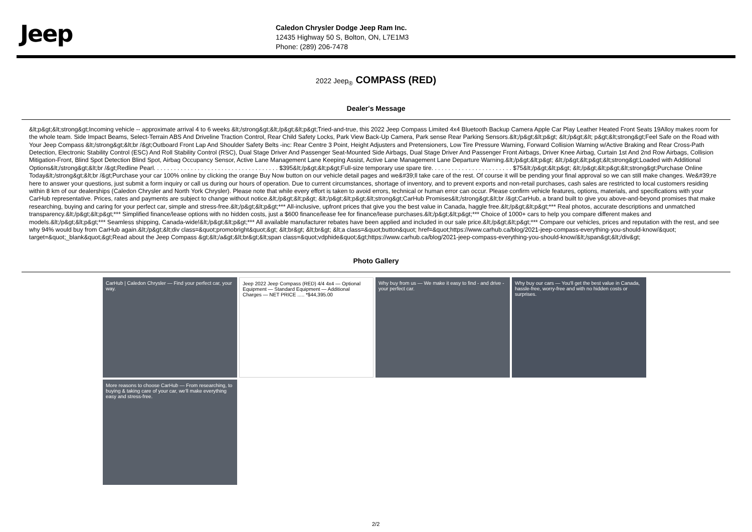Jeep
Caledon Chrysler Dodge Jeep Ram Inc.
12435 Highway 50 S, Bolton, ON, L7E1M3
Phone: (289) 206-7478
2022 Jeep<sub>®</sub> COMPASS (RED)
Dealer's Message
&lt;p&gt;&lt;strong&gt;Incoming vehicle -- approximate arrival 4 to 6 weeks &lt;/strong&gt;&lt;/p&gt;&lt;p&gt;Tried-and-true, this 2022 Jeep Compass Limited 4x4 Bluetooth Backup Camera Apple Car Play Leather Heated Front Seats 19Alloy makes room for the whole team. Side Impact Beams, Select-Terrain ABS And Driveline Traction Control, Rear Child Safety Locks, Park View Back-Up Camera, Park sense Rear Parking Sensors.&lt;/p&gt;&lt;p&gt; &lt;/p&gt;&lt; p&gt;&lt;strong&gt;Feel Safe on the Road with Your Jeep Compass &lt;/strong&gt;&lt;br /&gt;Outboard Front Lap And Shoulder Safety Belts -inc: Rear Centre 3 Point, Height Adjusters and Pretensioners, Low Tire Pressure Warning, Forward Collision Warning w/Active Braking and Rear Cross-Path Detection, Electronic Stability Control (ESC) And Roll Stability Control (RSC), Dual Stage Driver And Passenger Seat-Mounted Side Airbags, Dual Stage Driver And Passenger Front Airbags, Driver Knee Airbag, Curtain 1st And 2nd Row Airbags, Collision Mitigation-Front, Blind Spot Detection Blind Spot, Airbag Occupancy Sensor, Active Lane Management Lane Keeping Assist, Active Lane Management Lane Departure Warning.&lt;/p&gt;&lt;p&gt; &lt;/p&gt;&lt;p&gt;&lt;strong&gt;Loaded with Additional Options&lt;/strong&gt;&lt;br /&gt;Redline Pearl. . . . . . . . . . . . . . . . . . . . . . . . . . . . . . . . . . . . . $395&lt;/p&gt;&lt;p&gt;Full-size temporary use spare tire. . . . . . . . . . . . . . . . . . . . . . . . $75&lt;/p&gt;&lt;p&gt; &lt;/p&gt;&lt;p&gt;&lt;strong&gt;Purchase Online Today&lt;/strong&gt;&lt;br /&gt;Purchase your car 100% online by clicking the orange Buy Now button on our vehicle detail pages and we&#39;ll take care of the rest. Of course it will be pending your final approval so we can still make changes. We&#39;re here to answer your questions, just submit a form inquiry or call us during our hours of operation. Due to current circumstances, shortage of inventory, and to prevent exports and non-retail purchases, cash sales are restricted to local customers residing within 8 km of our dealerships (Caledon Chrysler and North York Chrysler). Please note that while every effort is taken to avoid errors, technical or human error can occur. Please confirm vehicle features, options, materials, and specifications with your CarHub representative. Prices, rates and payments are subject to change without notice.&lt;/p&gt;&lt;p&gt; &lt;/p&gt;&lt;p&gt;&lt;strong&gt;CarHub Promises&lt;/strong&gt;&lt;br /&gt;CarHub, a brand built to give you above-and-beyond promises that make researching, buying and caring for your perfect car, simple and stress-free.&lt;/p&gt;&lt;p&gt;*** All-inclusive, upfront prices that give you the best value in Canada, haggle free.&lt;/p&gt;&lt;p&gt;*** Real photos, accurate descriptions and unmatched transparency.&lt;/p&gt;&lt;p&gt;*** Simplified finance/lease options with no hidden costs, just a $600 finance/lease fee for finance/lease purchases.&lt;/p&gt;&lt;p&gt;*** Choice of 1000+ cars to help you compare different makes and models.&lt;/p&gt;&lt;p&gt;*** Seamless shipping, Canada-wide!&lt;/p&gt;&lt;p&gt;*** All available manufacturer rebates have been applied and included in our sale price.&lt;/p&gt;&lt;p&gt;*** Compare our vehicles, prices and reputation with the rest, and see why 94% would buy from CarHub again.&lt;/p&gt;&lt;div class=&quot;promobright&quot;&gt; &lt;br&gt; &lt;br&gt; &lt;a class=&quot;button&quot; href=&quot;https://www.carhub.ca/blog/2021-jeep-compass-everything-you-should-know/&quot; target=&quot;_blank&quot;&gt;Read about the Jeep Compass &gt;&lt;/a&gt;&lt;br&gt;&lt;span class=&quot;vdphide&quot;&gt;https://www.carhub.ca/blog/2021-jeep-compass-everything-you-should-know/&lt;/span&gt;&lt;/div&gt;
Photo Gallery
CarHub | Caledon Chrysler — Find your perfect car, your way.
Jeep 2022 Jeep Compass (RED) 4/4 4x4 — Optional Equipment — Standard Equipment — Additional Charges — NET PRICE ..... *$44,395.00
Why buy from us — We make it easy to find - and drive - your perfect car.
Why buy our cars — You'll get the best value in Canada, hassle-free, worry-free and with no hidden costs or surprises.
More reasons to choose CarHub — From researching, to buying & taking care of your car, we'll make everything easy and stress-free.
2/2